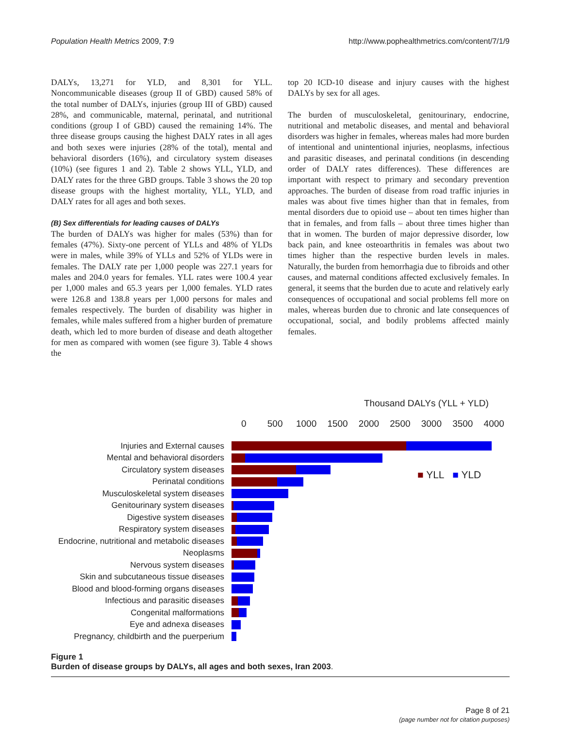Population Health Metrics 2009, 7:9 http://www.pophealthmetrics.com/content/7/1/9
DALYs, 13,271 for YLD, and 8,301 for YLL. Noncommunicable diseases (group II of GBD) caused 58% of the total number of DALYs, injuries (group III of GBD) caused 28%, and communicable, maternal, perinatal, and nutritional conditions (group I of GBD) caused the remaining 14%. The three disease groups causing the highest DALY rates in all ages and both sexes were injuries (28% of the total), mental and behavioral disorders (16%), and circulatory system diseases (10%) (see figures 1 and 2). Table 2 shows YLL, YLD, and DALY rates for the three GBD groups. Table 3 shows the 20 top disease groups with the highest mortality, YLL, YLD, and DALY rates for all ages and both sexes.
(B) Sex differentials for leading causes of DALYs
The burden of DALYs was higher for males (53%) than for females (47%). Sixty-one percent of YLLs and 48% of YLDs were in males, while 39% of YLLs and 52% of YLDs were in females. The DALY rate per 1,000 people was 227.1 years for males and 204.0 years for females. YLL rates were 100.4 year per 1,000 males and 65.3 years per 1,000 females. YLD rates were 126.8 and 138.8 years per 1,000 persons for males and females respectively. The burden of disability was higher in females, while males suffered from a higher burden of premature death, which led to more burden of disease and death altogether for men as compared with women (see figure 3). Table 4 shows the
top 20 ICD-10 disease and injury causes with the highest DALYs by sex for all ages.
The burden of musculoskeletal, genitourinary, endocrine, nutritional and metabolic diseases, and mental and behavioral disorders was higher in females, whereas males had more burden of intentional and unintentional injuries, neoplasms, infectious and parasitic diseases, and perinatal conditions (in descending order of DALY rates differences). These differences are important with respect to primary and secondary prevention approaches. The burden of disease from road traffic injuries in males was about five times higher than that in females, from mental disorders due to opioid use – about ten times higher than that in females, and from falls – about three times higher than that in women. The burden of major depressive disorder, low back pain, and knee osteoarthritis in females was about two times higher than the respective burden levels in males. Naturally, the burden from hemorrhagia due to fibroids and other causes, and maternal conditions affected exclusively females. In general, it seems that the burden due to acute and relatively early consequences of occupational and social problems fell more on males, whereas burden due to chronic and late consequences of occupational, social, and bodily problems affected mainly females.
Thousand DALYs (YLL + YLD)
0 500 1000 1500 2000 2500 3000 3500 4000
Injuries and External causes
Mental and behavioral disorders
Circulatory system diseases
Perinatal conditions
Musculoskeletal system diseases
Genitourinary system diseases
Digestive system diseases
Respiratory system diseases
Endocrine, nutritional and metabolic diseases
Neoplasms
Nervous system diseases
Skin and subcutaneous tissue diseases
Blood and blood-forming organs diseases
Infectious and parasitic diseases
Congenital malformations
Eye and adnexa diseases
Pregnancy, childbirth and the puerperium
■ YLL ■ YLD
Figure 1
Burden of disease groups by DALYs, all ages and both sexes, Iran 2003.
Page 8 of 21
(page number not for citation purposes)